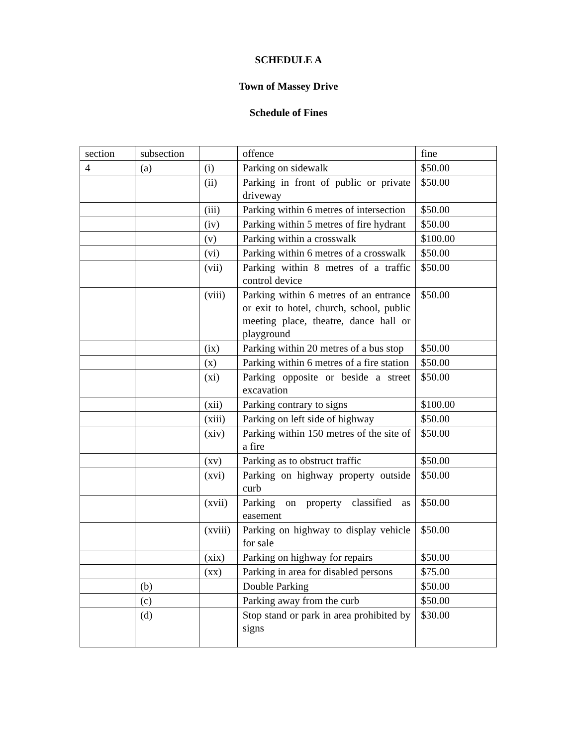SCHEDULE A
Town of Massey Drive
Schedule of Fines
| section | subsection | | offence | fine |
| 4 | (a) | (i) | Parking on sidewalk | $50.00 |
| | | (ii) | Parking in front of public or private driveway | $50.00 |
| | | (iii) | Parking within 6 metres of intersection | $50.00 |
| | | (iv) | Parking within 5 metres of fire hydrant | $50.00 |
| | | (v) | Parking within a crosswalk | $100.00 |
| | | (vi) | Parking within 6 metres of a crosswalk | $50.00 |
| | | (vii) | Parking within 8 metres of a traffic control device | $50.00 |
| | | (viii) | Parking within 6 metres of an entrance or exit to hotel, church, school, public meeting place, theatre, dance hall or playground | $50.00 |
| | | (ix) | Parking within 20 metres of a bus stop | $50.00 |
| | | (x) | Parking within 6 metres of a fire station | $50.00 |
| | | (xi) | Parking opposite or beside a street excavation | $50.00 |
| | | (xii) | Parking contrary to signs | $100.00 |
| | | (xiii) | Parking on left side of highway | $50.00 |
| | | (xiv) | Parking within 150 metres of the site of a fire | $50.00 |
| | | (xv) | Parking as to obstruct traffic | $50.00 |
| | | (xvi) | Parking on highway property outside curb | $50.00 |
| | | (xvii) | Parking on property classified as easement | $50.00 |
| | | (xviii) | Parking on highway to display vehicle for sale | $50.00 |
| | | (xix) | Parking on highway for repairs | $50.00 |
| | | (xx) | Parking in area for disabled persons | $75.00 |
| | (b) | | Double Parking | $50.00 |
| | (c) | | Parking away from the curb | $50.00 |
| | (d) | | Stop stand or park in area prohibited by signs | $30.00 |